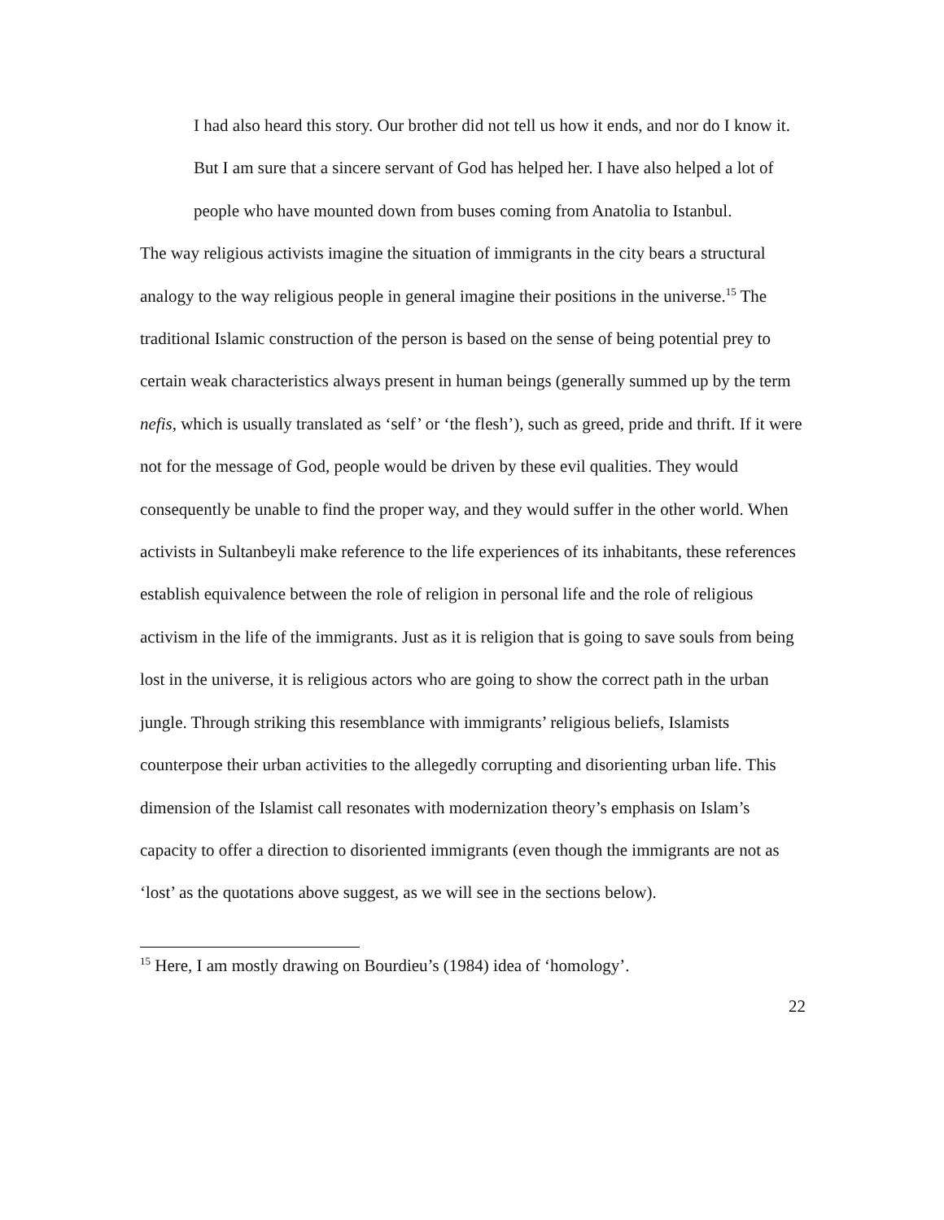I had also heard this story. Our brother did not tell us how it ends, and nor do I know it. But I am sure that a sincere servant of God has helped her. I have also helped a lot of people who have mounted down from buses coming from Anatolia to Istanbul.
The way religious activists imagine the situation of immigrants in the city bears a structural analogy to the way religious people in general imagine their positions in the universe.<sup>15</sup> The traditional Islamic construction of the person is based on the sense of being potential prey to certain weak characteristics always present in human beings (generally summed up by the term nefis, which is usually translated as ‘self’ or ‘the flesh’), such as greed, pride and thrift. If it were not for the message of God, people would be driven by these evil qualities. They would consequently be unable to find the proper way, and they would suffer in the other world. When activists in Sultanbeyli make reference to the life experiences of its inhabitants, these references establish equivalence between the role of religion in personal life and the role of religious activism in the life of the immigrants. Just as it is religion that is going to save souls from being lost in the universe, it is religious actors who are going to show the correct path in the urban jungle. Through striking this resemblance with immigrants’ religious beliefs, Islamists counterpose their urban activities to the allegedly corrupting and disorienting urban life. This dimension of the Islamist call resonates with modernization theory’s emphasis on Islam’s capacity to offer a direction to disoriented immigrants (even though the immigrants are not as ‘lost’ as the quotations above suggest, as we will see in the sections below).
<sup>15</sup> Here, I am mostly drawing on Bourdieu’s (1984) idea of ‘homology’.
22